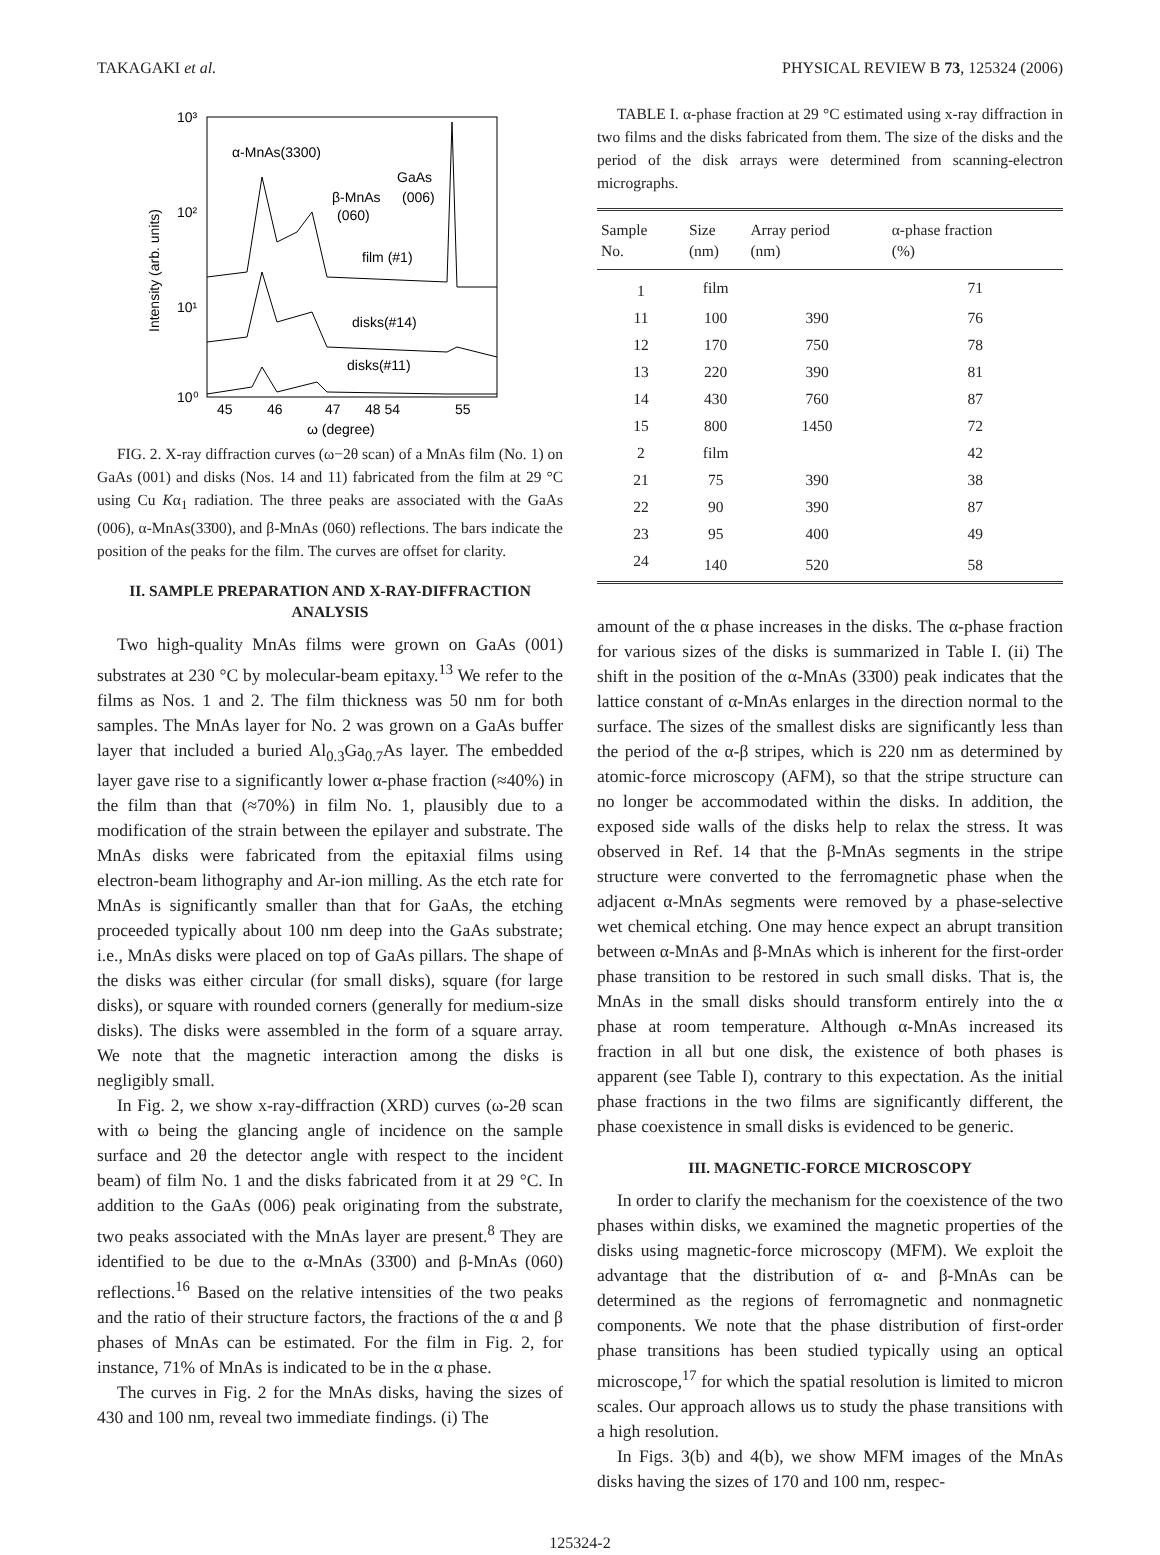TAKAGAKI et al. PHYSICAL REVIEW B 73, 125324 (2006)
10³
10²
10¹
10⁰
Intensity (arb. units)
α-MnAs(3300)
GaAs
(006)
β-MnAs
(060)
film (#1)
disks(#14)
disks(#11)
45
46
47
48 54
55
ω (degree)
FIG. 2. X-ray diffraction curves (ω−2θ scan) of a MnAs film (No. 1) on GaAs (001) and disks (Nos. 14 and 11) fabricated from the film at 29 °C using Cu Kα<sub>1</sub> radiation. The three peaks are associated with the GaAs (006), α-MnAs(33̄00), and β-MnAs (060) reflections. The bars indicate the position of the peaks for the film. The curves are offset for clarity.
II. SAMPLE PREPARATION AND X-RAY-DIFFRACTION ANALYSIS
Two high-quality MnAs films were grown on GaAs (001) substrates at 230 °C by molecular-beam epitaxy.<sup>13</sup> We refer to the films as Nos. 1 and 2. The film thickness was 50 nm for both samples. The MnAs layer for No. 2 was grown on a GaAs buffer layer that included a buried Al<sub>0.3</sub>Ga<sub>0.7</sub>As layer. The embedded layer gave rise to a significantly lower α-phase fraction (≈40%) in the film than that (≈70%) in film No. 1, plausibly due to a modification of the strain between the epilayer and substrate. The MnAs disks were fabricated from the epitaxial films using electron-beam lithography and Ar-ion milling. As the etch rate for MnAs is significantly smaller than that for GaAs, the etching proceeded typically about 100 nm deep into the GaAs substrate; i.e., MnAs disks were placed on top of GaAs pillars. The shape of the disks was either circular (for small disks), square (for large disks), or square with rounded corners (generally for medium-size disks). The disks were assembled in the form of a square array. We note that the magnetic interaction among the disks is negligibly small.
In Fig. 2, we show x-ray-diffraction (XRD) curves (ω-2θ scan with ω being the glancing angle of incidence on the sample surface and 2θ the detector angle with respect to the incident beam) of film No. 1 and the disks fabricated from it at 29 °C. In addition to the GaAs (006) peak originating from the substrate, two peaks associated with the MnAs layer are present.<sup>8</sup> They are identified to be due to the α-MnAs (33̄00) and β-MnAs (060) reflections.<sup>16</sup> Based on the relative intensities of the two peaks and the ratio of their structure factors, the fractions of the α and β phases of MnAs can be estimated. For the film in Fig. 2, for instance, 71% of MnAs is indicated to be in the α phase.
The curves in Fig. 2 for the MnAs disks, having the sizes of 430 and 100 nm, reveal two immediate findings. (i) The
TABLE I. α-phase fraction at 29 °C estimated using x-ray diffraction in two films and the disks fabricated from them. The size of the disks and the period of the disk arrays were determined from scanning-electron micrographs.
| Sample No. | Size (nm) | Array period (nm) | α-phase fraction (%) |
| --- | --- | --- | --- |
| 1 | film | | 71 |
| 11 | 100 | 390 | 76 |
| 12 | 170 | 750 | 78 |
| 13 | 220 | 390 | 81 |
| 14 | 430 | 760 | 87 |
| 15 | 800 | 1450 | 72 |
| 2 | film | | 42 |
| 21 | 75 | 390 | 38 |
| 22 | 90 | 390 | 87 |
| 23 | 95 | 400 | 49 |
| 24 | 140 | 520 | 58 |
amount of the α phase increases in the disks. The α-phase fraction for various sizes of the disks is summarized in Table I. (ii) The shift in the position of the α-MnAs (33̄00) peak indicates that the lattice constant of α-MnAs enlarges in the direction normal to the surface. The sizes of the smallest disks are significantly less than the period of the α-β stripes, which is 220 nm as determined by atomic-force microscopy (AFM), so that the stripe structure can no longer be accommodated within the disks. In addition, the exposed side walls of the disks help to relax the stress. It was observed in Ref. 14 that the β-MnAs segments in the stripe structure were converted to the ferromagnetic phase when the adjacent α-MnAs segments were removed by a phase-selective wet chemical etching. One may hence expect an abrupt transition between α-MnAs and β-MnAs which is inherent for the first-order phase transition to be restored in such small disks. That is, the MnAs in the small disks should transform entirely into the α phase at room temperature. Although α-MnAs increased its fraction in all but one disk, the existence of both phases is apparent (see Table I), contrary to this expectation. As the initial phase fractions in the two films are significantly different, the phase coexistence in small disks is evidenced to be generic.
III. MAGNETIC-FORCE MICROSCOPY
In order to clarify the mechanism for the coexistence of the two phases within disks, we examined the magnetic properties of the disks using magnetic-force microscopy (MFM). We exploit the advantage that the distribution of α- and β-MnAs can be determined as the regions of ferromagnetic and nonmagnetic components. We note that the phase distribution of first-order phase transitions has been studied typically using an optical microscope,<sup>17</sup> for which the spatial resolution is limited to micron scales. Our approach allows us to study the phase transitions with a high resolution.
In Figs. 3(b) and 4(b), we show MFM images of the MnAs disks having the sizes of 170 and 100 nm, respec-
125324-2